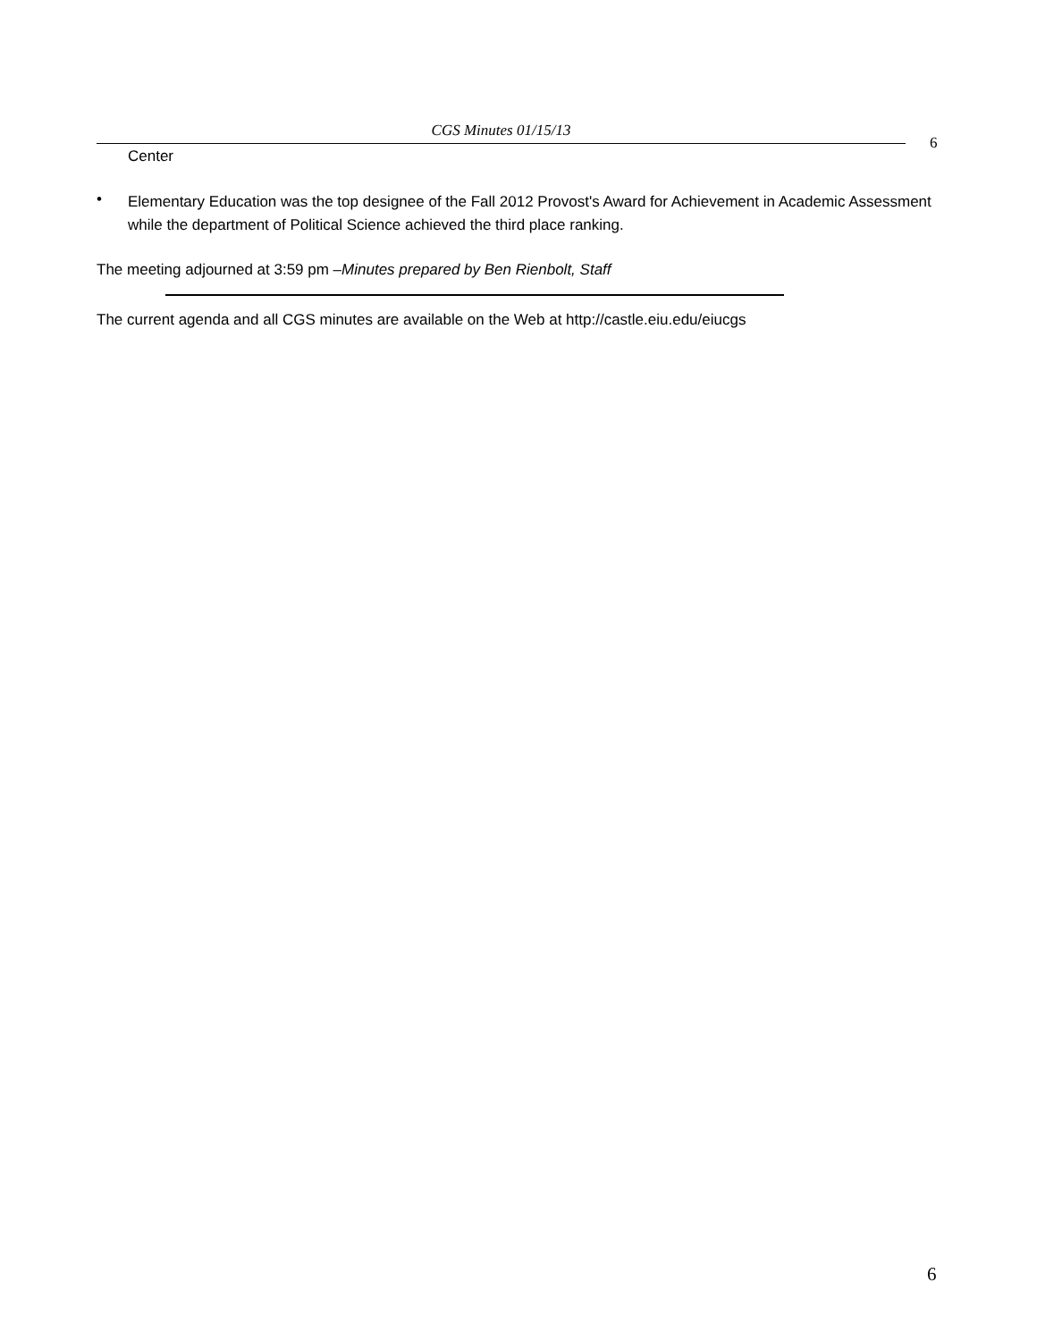CGS Minutes 01/15/13
6
Center
•
Elementary Education was the top designee of the Fall 2012 Provost's Award for Achievement in Academic Assessment while the department of Political Science achieved the third place ranking.
The meeting adjourned at 3:59 pm –Minutes prepared by Ben Rienbolt, Staff
The current agenda and all CGS minutes are available on the Web at http://castle.eiu.edu/eiucgs
6